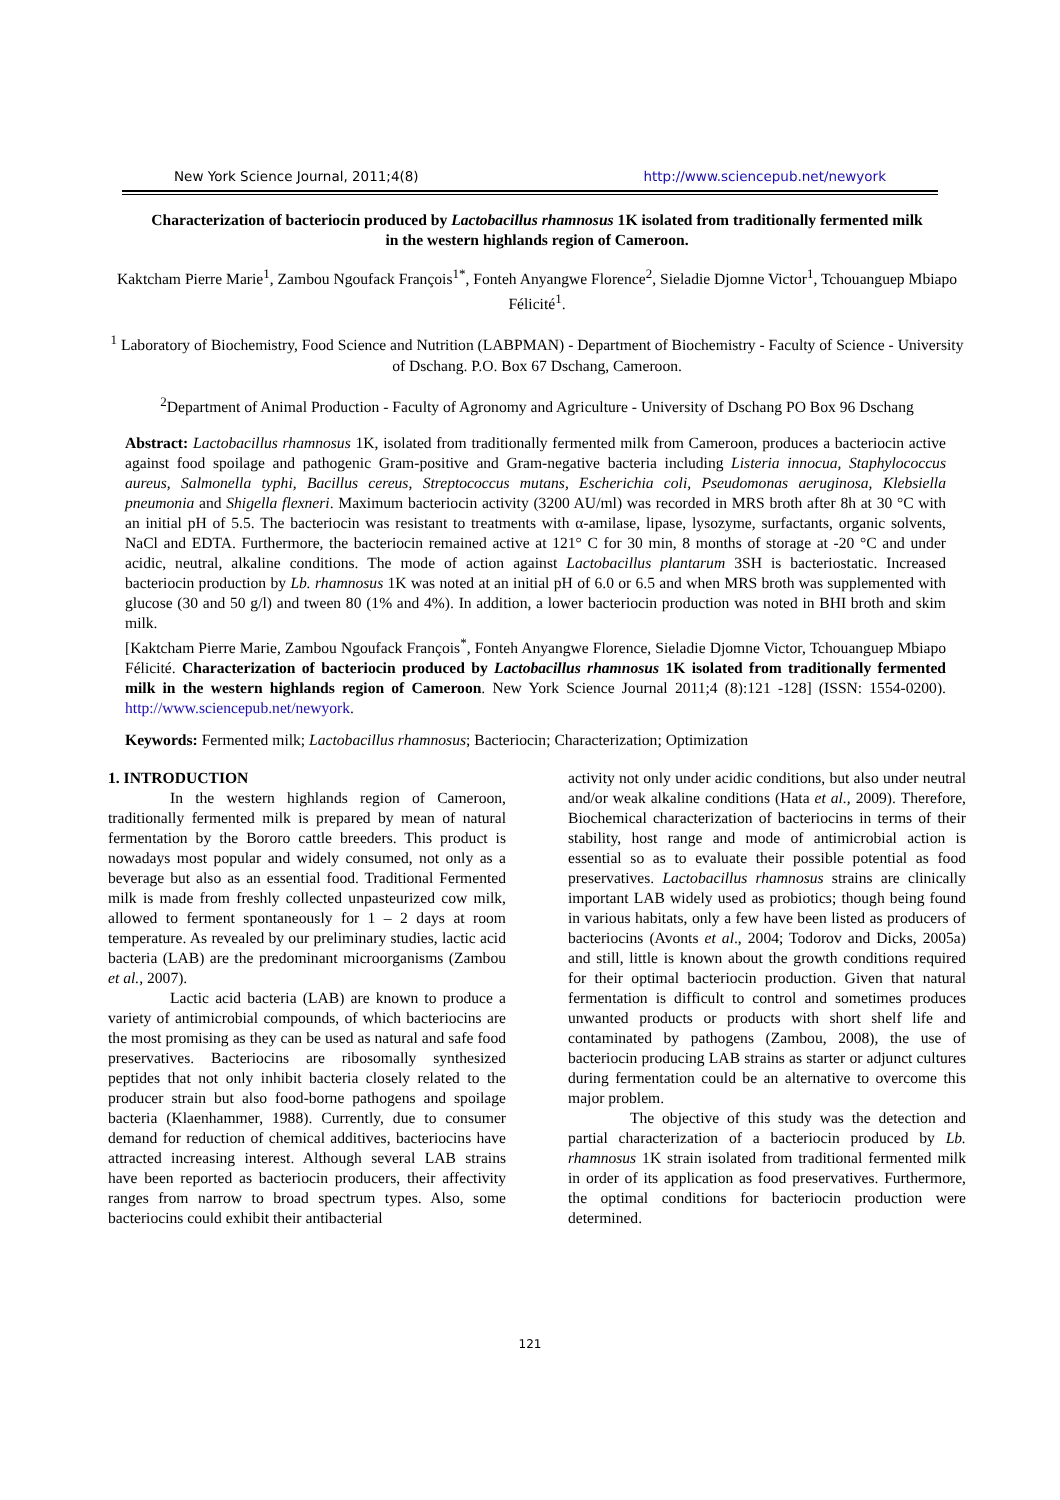New York Science Journal, 2011;4(8) http://www.sciencepub.net/newyork
Characterization of bacteriocin produced by Lactobacillus rhamnosus 1K isolated from traditionally fermented milk in the western highlands region of Cameroon.
Kaktcham Pierre Marie<sup>1</sup>, Zambou Ngoufack François<sup>1*</sup>, Fonteh Anyangwe Florence<sup>2</sup>, Sieladie Djomne Victor<sup>1</sup>, Tchouanguep Mbiapo Félicité<sup>1</sup>.
<sup>1</sup> Laboratory of Biochemistry, Food Science and Nutrition (LABPMAN) - Department of Biochemistry - Faculty of Science - University of Dschang. P.O. Box 67 Dschang, Cameroon.
<sup>2</sup> Department of Animal Production - Faculty of Agronomy and Agriculture - University of Dschang PO Box 96 Dschang
Abstract: Lactobacillus rhamnosus 1K, isolated from traditionally fermented milk from Cameroon, produces a bacteriocin active against food spoilage and pathogenic Gram-positive and Gram-negative bacteria including Listeria innocua, Staphylococcus aureus, Salmonella typhi, Bacillus cereus, Streptococcus mutans, Escherichia coli, Pseudomonas aeruginosa, Klebsiella pneumonia and Shigella flexneri. Maximum bacteriocin activity (3200 AU/ml) was recorded in MRS broth after 8h at 30 °C with an initial pH of 5.5. The bacteriocin was resistant to treatments with α-amilase, lipase, lysozyme, surfactants, organic solvents, NaCl and EDTA. Furthermore, the bacteriocin remained active at 121° C for 30 min, 8 months of storage at -20 °C and under acidic, neutral, alkaline conditions. The mode of action against Lactobacillus plantarum 3SH is bacteriostatic. Increased bacteriocin production by Lb. rhamnosus 1K was noted at an initial pH of 6.0 or 6.5 and when MRS broth was supplemented with glucose (30 and 50 g/l) and tween 80 (1% and 4%). In addition, a lower bacteriocin production was noted in BHI broth and skim milk.
[Kaktcham Pierre Marie, Zambou Ngoufack François<sup>*</sup>, Fonteh Anyangwe Florence, Sieladie Djomne Victor, Tchouanguep Mbiapo Félicité. Characterization of bacteriocin produced by Lactobacillus rhamnosus 1K isolated from traditionally fermented milk in the western highlands region of Cameroon. New York Science Journal 2011;4 (8):121 -128] (ISSN: 1554-0200). http://www.sciencepub.net/newyork.
Keywords: Fermented milk; Lactobacillus rhamnosus; Bacteriocin; Characterization; Optimization
1. INTRODUCTION
In the western highlands region of Cameroon, traditionally fermented milk is prepared by mean of natural fermentation by the Bororo cattle breeders. This product is nowadays most popular and widely consumed, not only as a beverage but also as an essential food. Traditional Fermented milk is made from freshly collected unpasteurized cow milk, allowed to ferment spontaneously for 1 – 2 days at room temperature. As revealed by our preliminary studies, lactic acid bacteria (LAB) are the predominant microorganisms (Zambou et al., 2007).
Lactic acid bacteria (LAB) are known to produce a variety of antimicrobial compounds, of which bacteriocins are the most promising as they can be used as natural and safe food preservatives. Bacteriocins are ribosomally synthesized peptides that not only inhibit bacteria closely related to the producer strain but also food-borne pathogens and spoilage bacteria (Klaenhammer, 1988). Currently, due to consumer demand for reduction of chemical additives, bacteriocins have attracted increasing interest. Although several LAB strains have been reported as bacteriocin producers, their affectivity ranges from narrow to broad spectrum types. Also, some bacteriocins could exhibit their antibacterial
activity not only under acidic conditions, but also under neutral and/or weak alkaline conditions (Hata et al., 2009). Therefore, Biochemical characterization of bacteriocins in terms of their stability, host range and mode of antimicrobial action is essential so as to evaluate their possible potential as food preservatives. Lactobacillus rhamnosus strains are clinically important LAB widely used as probiotics; though being found in various habitats, only a few have been listed as producers of bacteriocins (Avonts et al., 2004; Todorov and Dicks, 2005a) and still, little is known about the growth conditions required for their optimal bacteriocin production. Given that natural fermentation is difficult to control and sometimes produces unwanted products or products with short shelf life and contaminated by pathogens (Zambou, 2008), the use of bacteriocin producing LAB strains as starter or adjunct cultures during fermentation could be an alternative to overcome this major problem.
The objective of this study was the detection and partial characterization of a bacteriocin produced by Lb. rhamnosus 1K strain isolated from traditional fermented milk in order of its application as food preservatives. Furthermore, the optimal conditions for bacteriocin production were determined.
121